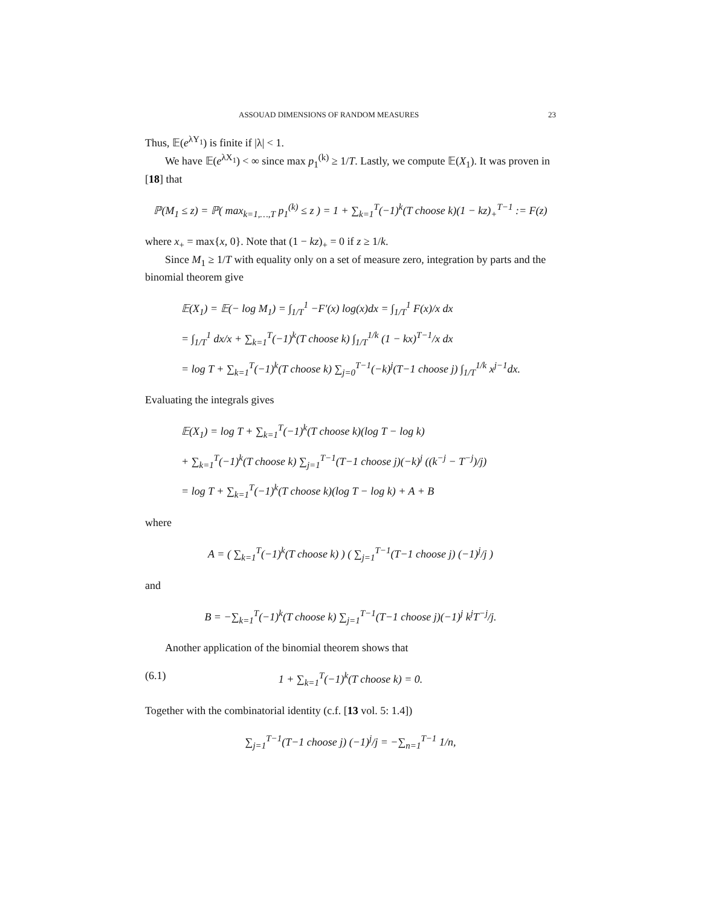ASSOUAD DIMENSIONS OF RANDOM MEASURES 23
Thus, 𝔼(e<sup>λY<sub>1</sub></sup>) is finite if |λ| < 1.
We have 𝔼(e<sup>λX<sub>1</sub></sup>) < ∞ since max p<sub>1</sub><sup>(k)</sup> ≥ 1/T. Lastly, we compute 𝔼(X<sub>1</sub>). It was proven in [18] that
ℙ(M<sub>1</sub> ≤ z) = ℙ( max<sub>k=1,…,T</sub> p<sub>1</sub><sup>(k)</sup> ≤ z ) = 1 + ∑<sub>k=1</sub><sup>T</sup>(−1)<sup>k</sup>(T choose k)(1 − kz)<sub>+</sub><sup>T−1</sup> := F(z)
where x<sub>+</sub> = max{x, 0}. Note that (1 − kz)<sub>+</sub> = 0 if z ≥ 1/k.
Since M<sub>1</sub> ≥ 1/T with equality only on a set of measure zero, integration by parts and the binomial theorem give
𝔼(X<sub>1</sub>) = 𝔼(− log M<sub>1</sub>) = ∫<sub>1/T</sub><sup>1</sup> −F′(x) log(x)dx = ∫<sub>1/T</sub><sup>1</sup> F(x)/x dx
= ∫<sub>1/T</sub><sup>1</sup> dx/x + ∑<sub>k=1</sub><sup>T</sup>(−1)<sup>k</sup>(T choose k) ∫<sub>1/T</sub><sup>1/k</sup> (1 − kx)<sup>T−1</sup>/x dx
= log T + ∑<sub>k=1</sub><sup>T</sup>(−1)<sup>k</sup>(T choose k) ∑<sub>j=0</sub><sup>T−1</sup>(−k)<sup>j</sup>(T−1 choose j) ∫<sub>1/T</sub><sup>1/k</sup> x<sup>j−1</sup>dx.
Evaluating the integrals gives
𝔼(X<sub>1</sub>) = log T + ∑<sub>k=1</sub><sup>T</sup>(−1)<sup>k</sup>(T choose k)(log T − log k)
+ ∑<sub>k=1</sub><sup>T</sup>(−1)<sup>k</sup>(T choose k) ∑<sub>j=1</sub><sup>T−1</sup>(T−1 choose j)(−k)<sup>j</sup> ((k<sup>−j</sup> − T<sup>−j</sup>)/j)
= log T + ∑<sub>k=1</sub><sup>T</sup>(−1)<sup>k</sup>(T choose k)(log T − log k) + A + B
where
A = ( ∑<sub>k=1</sub><sup>T</sup>(−1)<sup>k</sup>(T choose k) ) ( ∑<sub>j=1</sub><sup>T−1</sup>(T−1 choose j) (−1)<sup>j</sup>/j )
and
B = −∑<sub>k=1</sub><sup>T</sup>(−1)<sup>k</sup>(T choose k) ∑<sub>j=1</sub><sup>T−1</sup>(T−1 choose j)(−1)<sup>j</sup> k<sup>j</sup>T<sup>−j</sup>/j.
Another application of the binomial theorem shows that
(6.1) 1 + ∑<sub>k=1</sub><sup>T</sup>(−1)<sup>k</sup>(T choose k) = 0.
Together with the combinatorial identity (c.f. [13 vol. 5: 1.4])
∑<sub>j=1</sub><sup>T−1</sup>(T−1 choose j) (−1)<sup>j</sup>/j = −∑<sub>n=1</sub><sup>T−1</sup> 1/n,